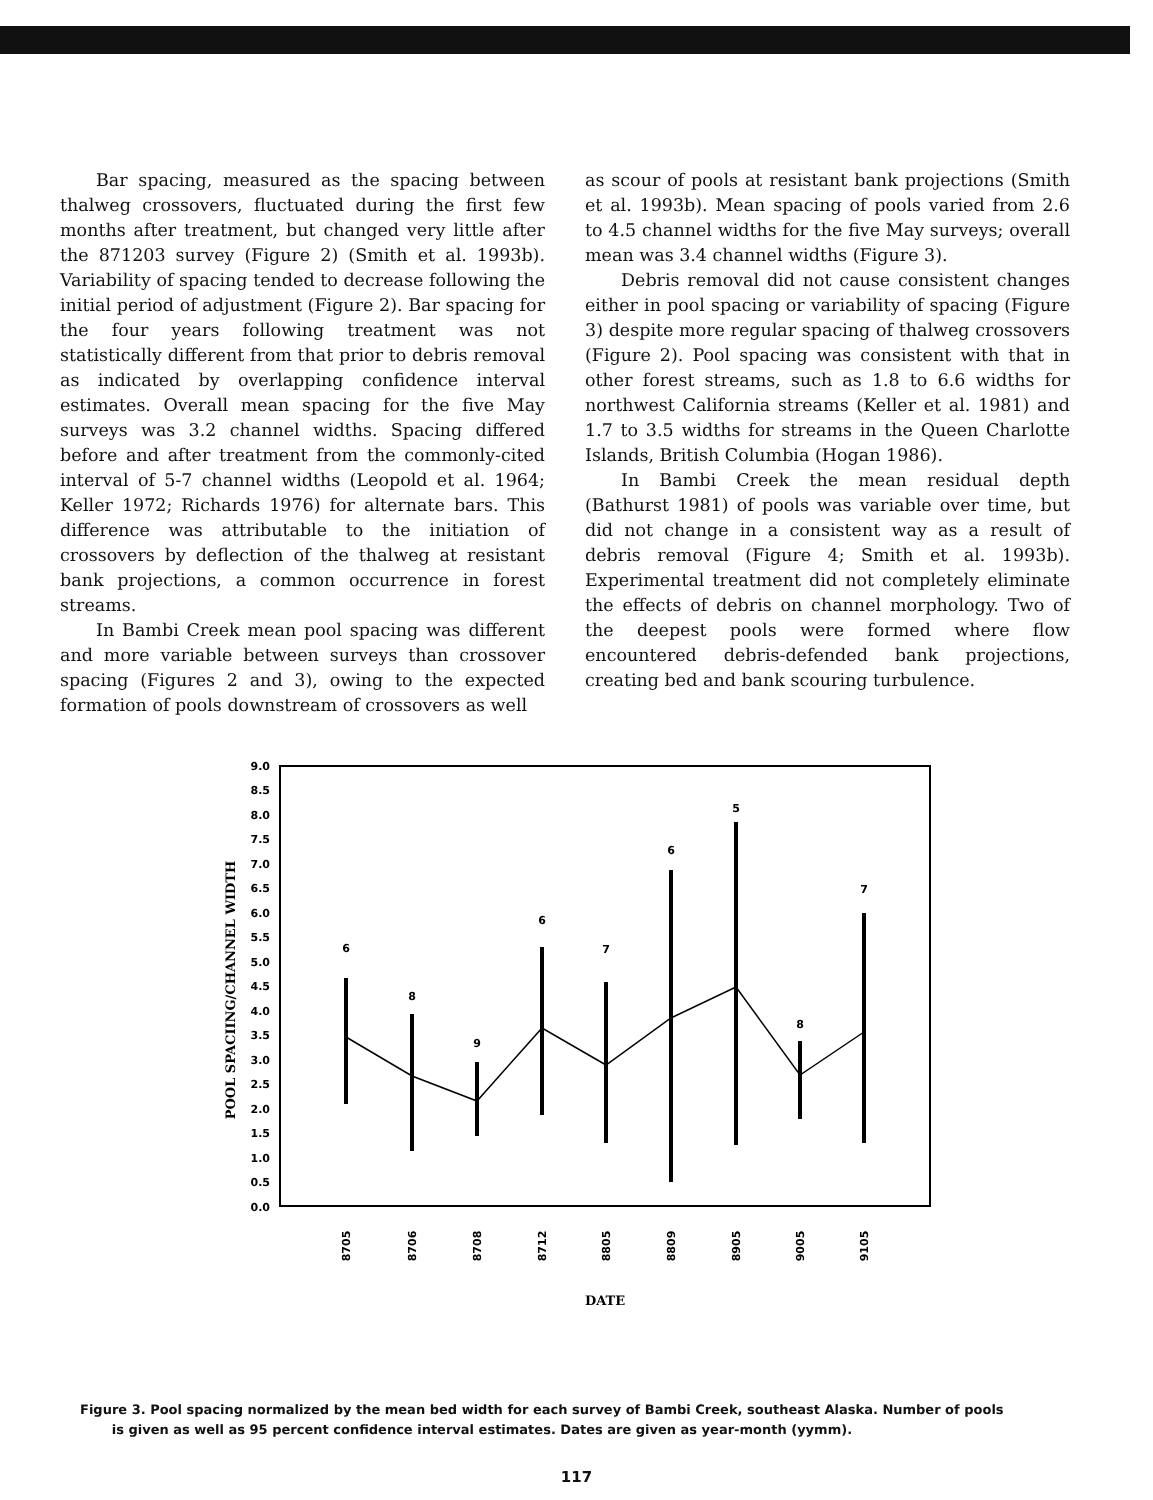Bar spacing, measured as the spacing between thalweg crossovers, fluctuated during the first few months after treatment, but changed very little after the 871203 survey (Figure 2) (Smith et al. 1993b). Variability of spacing tended to decrease following the initial period of adjustment (Figure 2). Bar spacing for the four years following treatment was not statistically different from that prior to debris removal as indicated by overlapping confidence interval estimates. Overall mean spacing for the five May surveys was 3.2 channel widths. Spacing differed before and after treatment from the commonly-cited interval of 5-7 channel widths (Leopold et al. 1964; Keller 1972; Richards 1976) for alternate bars. This difference was attributable to the initiation of crossovers by deflection of the thalweg at resistant bank projections, a common occurrence in forest streams.
In Bambi Creek mean pool spacing was different and more variable between surveys than crossover spacing (Figures 2 and 3), owing to the expected formation of pools downstream of crossovers as well
as scour of pools at resistant bank projections (Smith et al. 1993b). Mean spacing of pools varied from 2.6 to 4.5 channel widths for the five May surveys; overall mean was 3.4 channel widths (Figure 3).
Debris removal did not cause consistent changes either in pool spacing or variability of spacing (Figure 3) despite more regular spacing of thalweg crossovers (Figure 2). Pool spacing was consistent with that in other forest streams, such as 1.8 to 6.6 widths for northwest California streams (Keller et al. 1981) and 1.7 to 3.5 widths for streams in the Queen Charlotte Islands, British Columbia (Hogan 1986).
In Bambi Creek the mean residual depth (Bathurst 1981) of pools was variable over time, but did not change in a consistent way as a result of debris removal (Figure 4; Smith et al. 1993b). Experimental treatment did not completely eliminate the effects of debris on channel morphology. Two of the deepest pools were formed where flow encountered debris-defended bank projections, creating bed and bank scouring turbulence.
9.0
8.5
8.0
7.5
7.0
6.5
6.0
5.5
5.0
4.5
4.0
3.5
3.0
2.5
2.0
1.5
1.0
0.5
0.0
POOL SPACIING/CHANNEL WIDTH
6
8
9
6
7
6
5
8
7
8705
8706
8708
8712
8805
8809
8905
9005
9105
DATE
Figure 3. Pool spacing normalized by the mean bed width for each survey of Bambi Creek, southeast Alaska. Number of pools
is given as well as 95 percent confidence interval estimates. Dates are given as year-month (yymm).
117